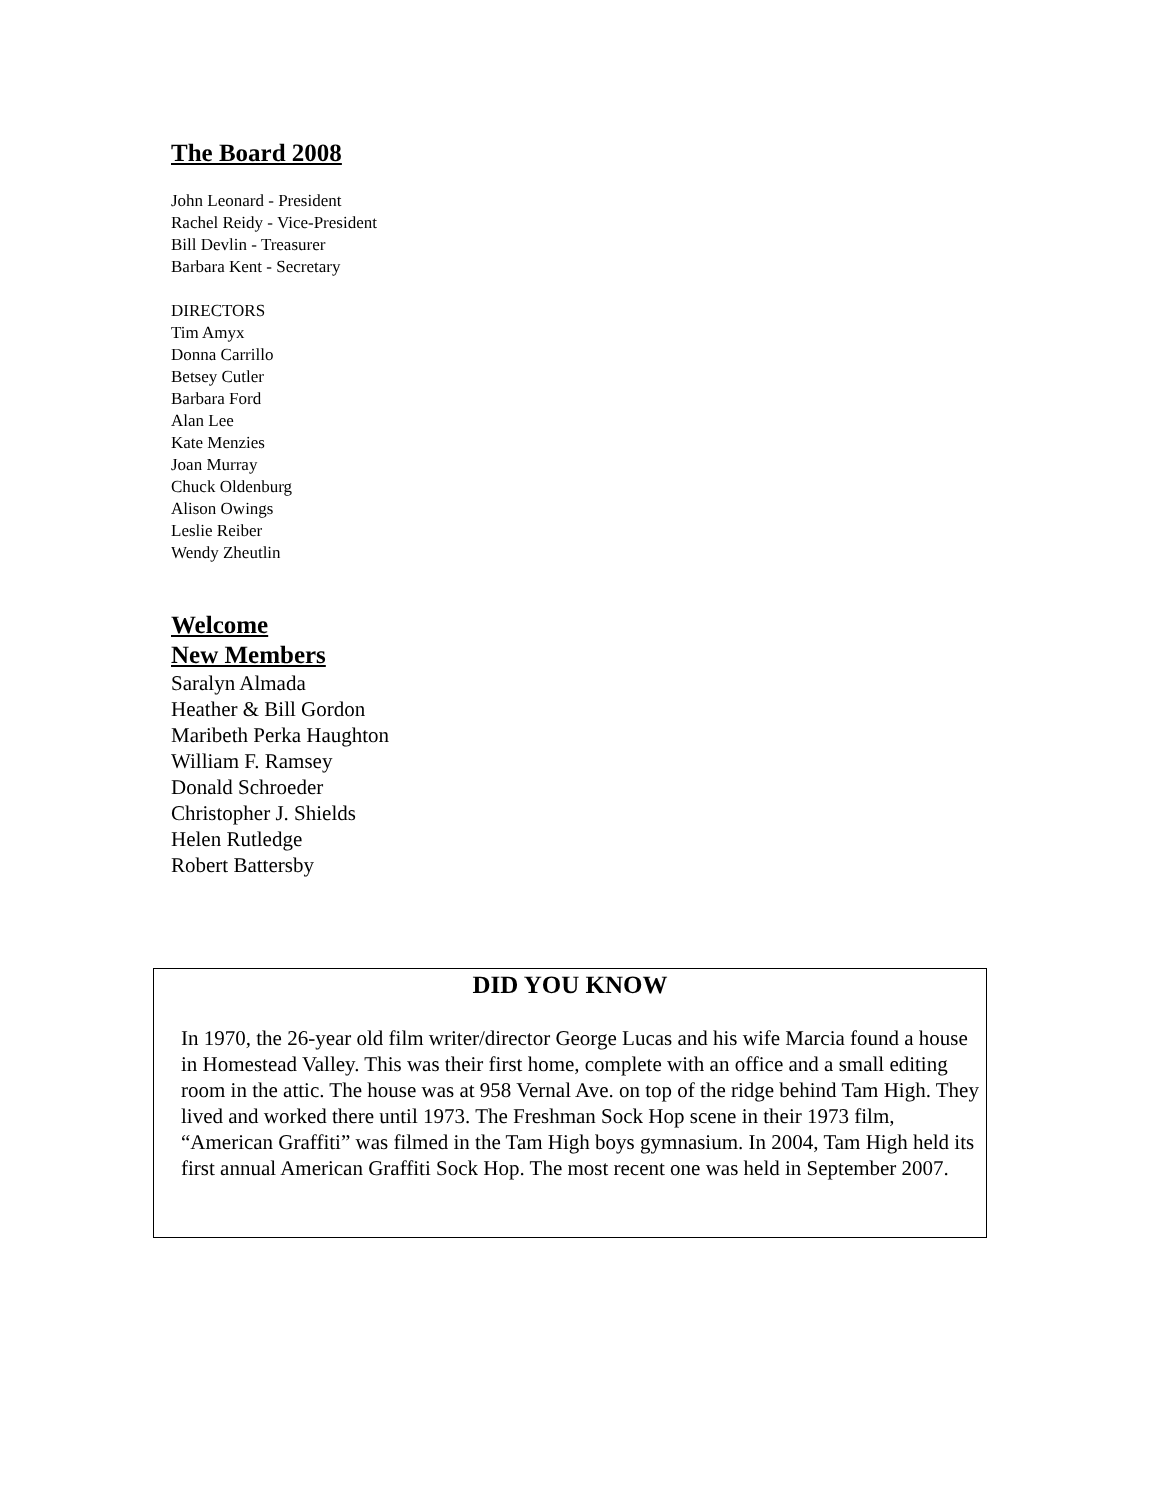The Board 2008
John Leonard - President
Rachel Reidy - Vice-President
Bill Devlin - Treasurer
Barbara Kent - Secretary
DIRECTORS
Tim Amyx
Donna Carrillo
Betsey Cutler
Barbara Ford
Alan Lee
Kate Menzies
Joan Murray
Chuck Oldenburg
Alison Owings
Leslie Reiber
Wendy Zheutlin
Welcome
New Members
Saralyn Almada
Heather & Bill Gordon
Maribeth Perka Haughton
William F. Ramsey
Donald Schroeder
Christopher J. Shields
Helen Rutledge
Robert Battersby
DID YOU KNOW
In 1970, the 26-year old film writer/director George Lucas and his wife Marcia found a house in Homestead Valley. This was their first home, complete with an office and a small editing room in the attic. The house was at 958 Vernal Ave. on top of the ridge behind Tam High. They lived and worked there until 1973. The Freshman Sock Hop scene in their 1973 film, “American Graffiti” was filmed in the Tam High boys gymnasium. In 2004, Tam High held its first annual American Graffiti Sock Hop. The most recent one was held in September 2007.